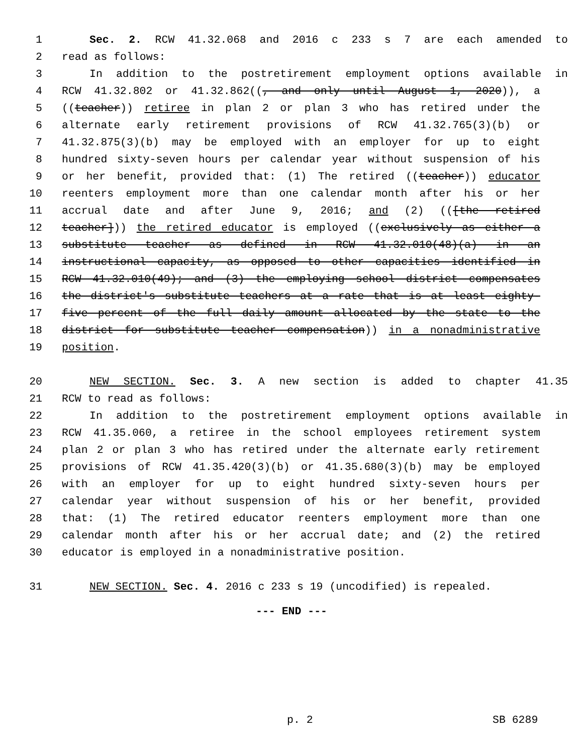1 Sec. 2. RCW 41.32.068 and 2016 c 233 s 7 are each amended to
2 read as follows:
3 In addition to the postretirement employment options available in
4 RCW 41.32.802 or 41.32.862((, and only until August 1, 2020)), a
5 ((teacher)) retiree in plan 2 or plan 3 who has retired under the
6 alternate early retirement provisions of RCW 41.32.765(3)(b) or
7 41.32.875(3)(b) may be employed with an employer for up to eight
8 hundred sixty-seven hours per calendar year without suspension of his
9 or her benefit, provided that: (1) The retired ((teacher)) educator
10 reenters employment more than one calendar month after his or her
11 accrual date and after June 9, 2016; and (2) (([the retired
12 teacher])) the retired educator is employed ((exclusively as either a
13 substitute teacher as defined in RCW 41.32.010(48)(a) in an
14 instructional capacity, as opposed to other capacities identified in
15 RCW 41.32.010(49); and (3) the employing school district compensates
16 the district's substitute teachers at a rate that is at least eighty-
17 five percent of the full daily amount allocated by the state to the
18 district for substitute teacher compensation)) in a nonadministrative
19 position.
20 NEW SECTION. Sec. 3. A new section is added to chapter 41.35
21 RCW to read as follows:
22 In addition to the postretirement employment options available in
23 RCW 41.35.060, a retiree in the school employees retirement system
24 plan 2 or plan 3 who has retired under the alternate early retirement
25 provisions of RCW 41.35.420(3)(b) or 41.35.680(3)(b) may be employed
26 with an employer for up to eight hundred sixty-seven hours per
27 calendar year without suspension of his or her benefit, provided
28 that: (1) The retired educator reenters employment more than one
29 calendar month after his or her accrual date; and (2) the retired
30 educator is employed in a nonadministrative position.
31 NEW SECTION. Sec. 4. 2016 c 233 s 19 (uncodified) is repealed.
--- END ---
p. 2 SB 6289